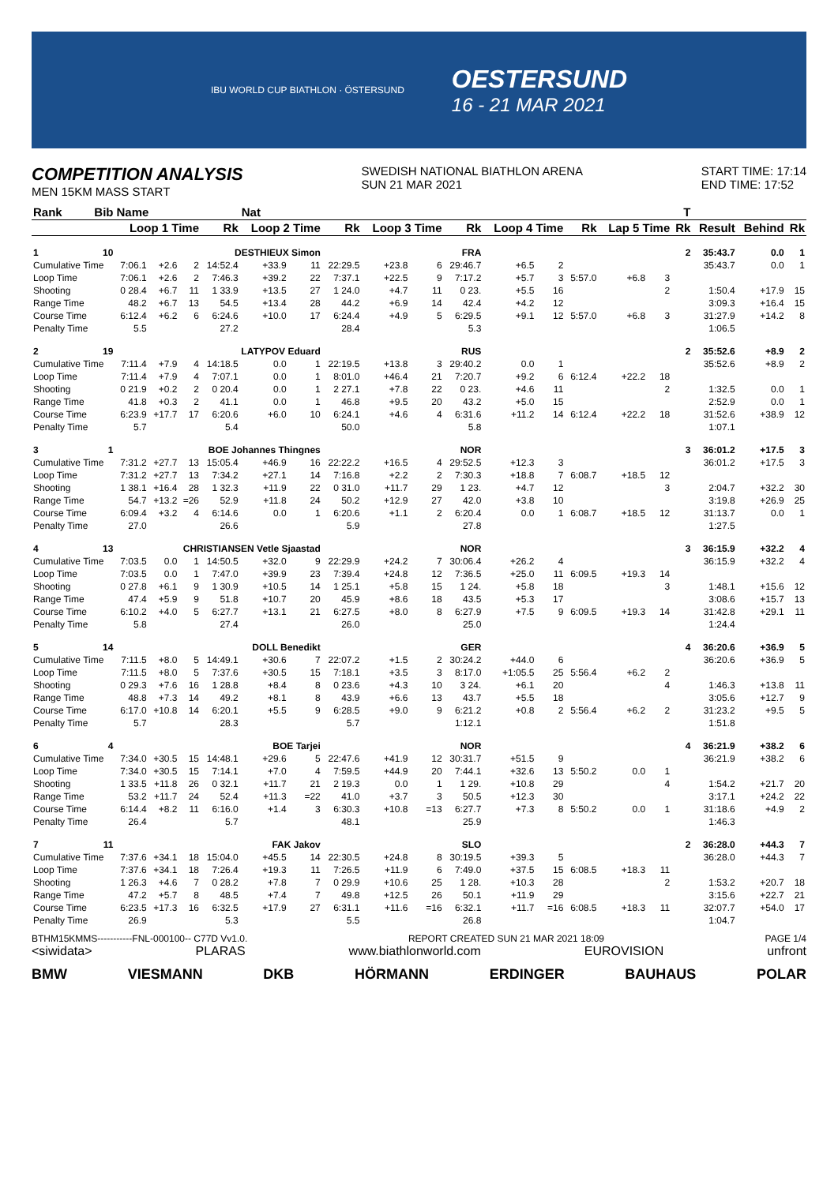IBU WORLD CUP BIATHLON · ÖSTERSUND
OESTERSUND
16 - 21 MAR 2021
COMPETITION ANALYSIS
MEN 15KM MASS START
SWEDISH NATIONAL BIATHLON ARENA
SUN 21 MAR 2021
START TIME: 17:14
END TIME: 17:52
| Rank | Bib | Name | | | | Nat | | | | | | | | | | | T | | | |
| --- | --- | --- | --- | --- | --- | --- | --- | --- | --- | --- | --- | --- | --- | --- | --- | --- | --- | --- | --- | --- |
| | | Loop 1 Time | | | Rk | Loop 2 Time | | Rk | Loop 3 Time | | Rk | Loop 4 Time | | Rk | Lap 5 Time | | Rk | Result | Behind | Rk |
| 1 | 10 | DESTHIEUX Simon | | | | | | FRA | | | | | | | | | 2 | 35:43.7 | 0.0 | 1 |
| Cumulative Time | | 7:06.1 | +2.6 | 2 | 14:52.4 | +33.9 | 11 | 22:29.5 | +23.8 | 6 | 29:46.7 | +6.5 | 2 | | | | | 35:43.7 | 0.0 | 1 |
| Loop Time | | 7:06.1 | +2.6 | 2 | 7:46.3 | +39.2 | 22 | 7:37.1 | +22.5 | 9 | 7:17.2 | +5.7 | 3 | 5:57.0 | +6.8 | 3 | | | | |
| Shooting | | 0 28.4 | +6.7 | 11 | 1 33.9 | +13.5 | 27 | 1 24.0 | +4.7 | 11 | 0 23. | +5.5 | 16 | | | 2 | | 1:50.4 | +17.9 | 15 |
| Range Time | | 48.2 | +6.7 | 13 | 54.5 | +13.4 | 28 | 44.2 | +6.9 | 14 | 42.4 | +4.2 | 12 | | | | | 3:09.3 | +16.4 | 15 |
| Course Time | | 6:12.4 | +6.2 | 6 | 6:24.6 | +10.0 | 17 | 6:24.4 | +4.9 | 5 | 6:29.5 | +9.1 | 12 | 5:57.0 | +6.8 | 3 | | 31:27.9 | +14.2 | 8 |
| Penalty Time | | 5.5 | | | 27.2 | | | 28.4 | | | 5.3 | | | | | | | 1:06.5 | | |
| 2 | 19 | LATYPOV Eduard | | | | | | RUS | | | | | | | | | 2 | 35:52.6 | +8.9 | 2 |
| Cumulative Time | | 7:11.4 | +7.9 | 4 | 14:18.5 | 0.0 | 1 | 22:19.5 | +13.8 | 3 | 29:40.2 | 0.0 | 1 | | | | | 35:52.6 | +8.9 | 2 |
| Loop Time | | 7:11.4 | +7.9 | 4 | 7:07.1 | 0.0 | 1 | 8:01.0 | +46.4 | 21 | 7:20.7 | +9.2 | 6 | 6:12.4 | +22.2 | 18 | | | | |
| Shooting | | 0 21.9 | +0.2 | 2 | 0 20.4 | 0.0 | 1 | 2 27.1 | +7.8 | 22 | 0 23. | +4.6 | 11 | | | 2 | | 1:32.5 | 0.0 | 1 |
| Range Time | | 41.8 | +0.3 | 2 | 41.1 | 0.0 | 1 | 46.8 | +9.5 | 20 | 43.2 | +5.0 | 15 | | | | | 2:52.9 | 0.0 | 1 |
| Course Time | | 6:23.9 | +17.7 | 17 | 6:20.6 | +6.0 | 10 | 6:24.1 | +4.6 | 4 | 6:31.6 | +11.2 | 14 | 6:12.4 | +22.2 | 18 | | 31:52.6 | +38.9 | 12 |
| Penalty Time | | 5.7 | | | 5.4 | | | 50.0 | | | 5.8 | | | | | | | 1:07.1 | | |
| 3 | 1 | BOE Johannes Thingnes | | | | | | NOR | | | | | | | | | 3 | 36:01.2 | +17.5 | 3 |
| Cumulative Time | | 7:31.2 | +27.7 | 13 | 15:05.4 | +46.9 | 16 | 22:22.2 | +16.5 | 4 | 29:52.5 | +12.3 | 3 | | | | | 36:01.2 | +17.5 | 3 |
| Loop Time | | 7:31.2 | +27.7 | 13 | 7:34.2 | +27.1 | 14 | 7:16.8 | +2.2 | 2 | 7:30.3 | +18.8 | 7 | 6:08.7 | +18.5 | 12 | | | | |
| Shooting | | 1 38.1 | +16.4 | 28 | 1 32.3 | +11.9 | 22 | 0 31.0 | +11.7 | 29 | 1 23. | +4.7 | 12 | | | 3 | | 2:04.7 | +32.2 | 30 |
| Range Time | | 54.7 | +13.2 | =26 | 52.9 | +11.8 | 24 | 50.2 | +12.9 | 27 | 42.0 | +3.8 | 10 | | | | | 3:19.8 | +26.9 | 25 |
| Course Time | | 6:09.4 | +3.2 | 4 | 6:14.6 | 0.0 | 1 | 6:20.6 | +1.1 | 2 | 6:20.4 | 0.0 | 1 | 6:08.7 | +18.5 | 12 | | 31:13.7 | 0.0 | 1 |
| Penalty Time | | 27.0 | | | 26.6 | | | 5.9 | | | 27.8 | | | | | | | 1:27.5 | | |
| 4 | 13 | CHRISTIANSEN Vetle Sjaastad | | | | | | NOR | | | | | | | | | 3 | 36:15.9 | +32.2 | 4 |
| Cumulative Time | | 7:03.5 | 0.0 | 1 | 14:50.5 | +32.0 | 9 | 22:29.9 | +24.2 | 7 | 30:06.4 | +26.2 | 4 | | | | | 36:15.9 | +32.2 | 4 |
| Loop Time | | 7:03.5 | 0.0 | 1 | 7:47.0 | +39.9 | 23 | 7:39.4 | +24.8 | 12 | 7:36.5 | +25.0 | 11 | 6:09.5 | +19.3 | 14 | | | | |
| Shooting | | 0 27.8 | +6.1 | 9 | 1 30.9 | +10.5 | 14 | 1 25.1 | +5.8 | 15 | 1 24. | +5.8 | 18 | | | 3 | | 1:48.1 | +15.6 | 12 |
| Range Time | | 47.4 | +5.9 | 9 | 51.8 | +10.7 | 20 | 45.9 | +8.6 | 18 | 43.5 | +5.3 | 17 | | | | | 3:08.6 | +15.7 | 13 |
| Course Time | | 6:10.2 | +4.0 | 5 | 6:27.7 | +13.1 | 21 | 6:27.5 | +8.0 | 8 | 6:27.9 | +7.5 | 9 | 6:09.5 | +19.3 | 14 | | 31:42.8 | +29.1 | 11 |
| Penalty Time | | 5.8 | | | 27.4 | | | 26.0 | | | 25.0 | | | | | | | 1:24.4 | | |
| 5 | 14 | DOLL Benedikt | | | | | | GER | | | | | | | | | 4 | 36:20.6 | +36.9 | 5 |
| Cumulative Time | | 7:11.5 | +8.0 | 5 | 14:49.1 | +30.6 | 7 | 22:07.2 | +1.5 | 2 | 30:24.2 | +44.0 | 6 | | | | | 36:20.6 | +36.9 | 5 |
| Loop Time | | 7:11.5 | +8.0 | 5 | 7:37.6 | +30.5 | 15 | 7:18.1 | +3.5 | 3 | 8:17.0 | +1:05.5 | 25 | 5:56.4 | +6.2 | 2 | | | | |
| Shooting | | 0 29.3 | +7.6 | 16 | 1 28.8 | +8.4 | 8 | 0 23.6 | +4.3 | 10 | 3 24. | +6.1 | 20 | | | 4 | | 1:46.3 | +13.8 | 11 |
| Range Time | | 48.8 | +7.3 | 14 | 49.2 | +8.1 | 8 | 43.9 | +6.6 | 13 | 43.7 | +5.5 | 18 | | | | | 3:05.6 | +12.7 | 9 |
| Course Time | | 6:17.0 | +10.8 | 14 | 6:20.1 | +5.5 | 9 | 6:28.5 | +9.0 | 9 | 6:21.2 | +0.8 | 2 | 5:56.4 | +6.2 | 2 | | 31:23.2 | +9.5 | 5 |
| Penalty Time | | 5.7 | | | 28.3 | | | 5.7 | | | 1:12.1 | | | | | | | 1:51.8 | | |
| 6 | 4 | BOE Tarjei | | | | | | NOR | | | | | | | | | 4 | 36:21.9 | +38.2 | 6 |
| Cumulative Time | | 7:34.0 | +30.5 | 15 | 14:48.1 | +29.6 | 5 | 22:47.6 | +41.9 | 12 | 30:31.7 | +51.5 | 9 | | | | | 36:21.9 | +38.2 | 6 |
| Loop Time | | 7:34.0 | +30.5 | 15 | 7:14.1 | +7.0 | 4 | 7:59.5 | +44.9 | 20 | 7:44.1 | +32.6 | 13 | 5:50.2 | 0.0 | 1 | | | | |
| Shooting | | 1 33.5 | +11.8 | 26 | 0 32.1 | +11.7 | 21 | 2 19.3 | 0.0 | 1 | 1 29. | +10.8 | 29 | | | 4 | | 1:54.2 | +21.7 | 20 |
| Range Time | | 53.2 | +11.7 | 24 | 52.4 | +11.3 | =22 | 41.0 | +3.7 | 3 | 50.5 | +12.3 | 30 | | | | | 3:17.1 | +24.2 | 22 |
| Course Time | | 6:14.4 | +8.2 | 11 | 6:16.0 | +1.4 | 3 | 6:30.3 | +10.8 | =13 | 6:27.7 | +7.3 | 8 | 5:50.2 | 0.0 | 1 | | 31:18.6 | +4.9 | 2 |
| Penalty Time | | 26.4 | | | 5.7 | | | 48.1 | | | 25.9 | | | | | | | 1:46.3 | | |
| 7 | 11 | FAK Jakov | | | | | | SLO | | | | | | | | | 2 | 36:28.0 | +44.3 | 7 |
| Cumulative Time | | 7:37.6 | +34.1 | 18 | 15:04.0 | +45.5 | 14 | 22:30.5 | +24.8 | 8 | 30:19.5 | +39.3 | 5 | | | | | 36:28.0 | +44.3 | 7 |
| Loop Time | | 7:37.6 | +34.1 | 18 | 7:26.4 | +19.3 | 11 | 7:26.5 | +11.9 | 6 | 7:49.0 | +37.5 | 15 | 6:08.5 | +18.3 | 11 | | | | |
| Shooting | | 1 26.3 | +4.6 | 7 | 0 28.2 | +7.8 | 7 | 0 29.9 | +10.6 | 25 | 1 28. | +10.3 | 28 | | | 2 | | 1:53.2 | +20.7 | 18 |
| Range Time | | 47.2 | +5.7 | 8 | 48.5 | +7.4 | 7 | 49.8 | +12.5 | 26 | 50.1 | +11.9 | 29 | | | | | 3:15.6 | +22.7 | 21 |
| Course Time | | 6:23.5 | +17.3 | 16 | 6:32.5 | +17.9 | 27 | 6:31.1 | +11.6 | =16 | 6:32.1 | +11.7 | =16 | 6:08.5 | +18.3 | 11 | | 32:07.7 | +54.0 | 17 |
| Penalty Time | | 26.9 | | | 5.3 | | | 5.5 | | | 26.8 | | | | | | | 1:04.7 | | |
BTHM15KMMS-----------FNL-000100-- C77D Vv1.0. REPORT CREATED SUN 21 MAR 2021 18:09 PAGE 1/4
<siwidata> PLARAS www.biathlonworld.com EUROVISION unfront
BMW VIESMANN DKB HÖRMANN ERDINGER BAUHAUS POLAR